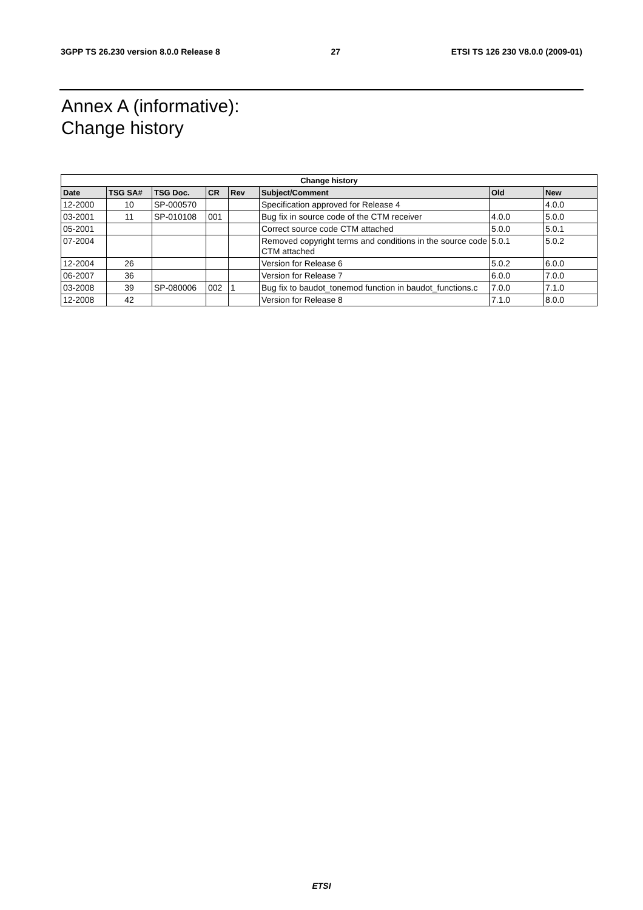3GPP TS 26.230 version 8.0.0 Release 8 27 ETSI TS 126 230 V8.0.0 (2009-01)
Annex A (informative):
Change history
| Change history | | | | | | | |
| --- | --- | --- | --- | --- | --- | --- | --- |
| Date | TSG SA# | TSG Doc. | CR | Rev | Subject/Comment | Old | New |
| 12-2000 | 10 | SP-000570 | | | Specification approved for Release 4 | | 4.0.0 |
| 03-2001 | 11 | SP-010108 | 001 | | Bug fix in source code of the CTM receiver | 4.0.0 | 5.0.0 |
| 05-2001 | | | | | Correct source code CTM attached | 5.0.0 | 5.0.1 |
| 07-2004 | | | | | Removed copyright terms and conditions in the source code CTM attached | 5.0.1 | 5.0.2 |
| 12-2004 | 26 | | | | Version for Release 6 | 5.0.2 | 6.0.0 |
| 06-2007 | 36 | | | | Version for Release 7 | 6.0.0 | 7.0.0 |
| 03-2008 | 39 | SP-080006 | 002 | 1 | Bug fix to baudot_tonemod function in baudot_functions.c | 7.0.0 | 7.1.0 |
| 12-2008 | 42 | | | | Version for Release 8 | 7.1.0 | 8.0.0 |
ETSI